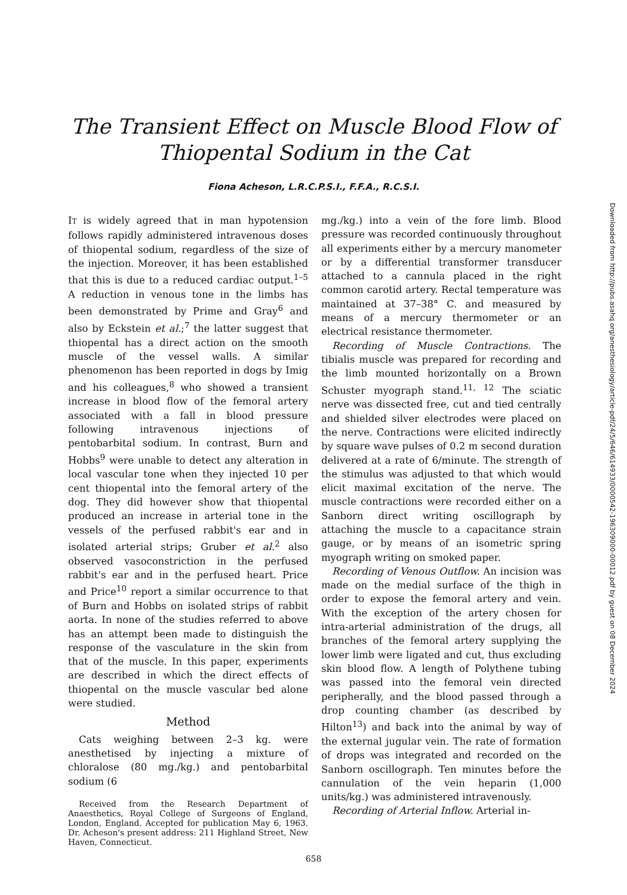The Transient Effect on Muscle Blood Flow of
Thiopental Sodium in the Cat
Fiona Acheson, L.R.C.P.S.I., F.F.A., R.C.S.I.
IT is widely agreed that in man hypotension follows rapidly administered intravenous doses of thiopental sodium, regardless of the size of the injection. Moreover, it has been established that this is due to a reduced cardiac output.<sup>1–5</sup> A reduction in venous tone in the limbs has been demonstrated by Prime and Gray<sup>6</sup> and also by Eckstein et al.;<sup>7</sup> the latter suggest that thiopental has a direct action on the smooth muscle of the vessel walls. A similar phenomenon has been reported in dogs by Imig and his colleagues,<sup>8</sup> who showed a transient increase in blood flow of the femoral artery associated with a fall in blood pressure following intravenous injections of pentobarbital sodium. In contrast, Burn and Hobbs<sup>9</sup> were unable to detect any alteration in local vascular tone when they injected 10 per cent thiopental into the femoral artery of the dog. They did however show that thiopental produced an increase in arterial tone in the vessels of the perfused rabbit's ear and in isolated arterial strips; Gruber et al.<sup>2</sup> also observed vasoconstriction in the perfused rabbit's ear and in the perfused heart. Price and Price<sup>10</sup> report a similar occurrence to that of Burn and Hobbs on isolated strips of rabbit aorta. In none of the studies referred to above has an attempt been made to distinguish the response of the vasculature in the skin from that of the muscle. In this paper, experiments are described in which the direct effects of thiopental on the muscle vascular bed alone were studied.
Method
Cats weighing between 2–3 kg. were anesthetised by injecting a mixture of chloralose (80 mg./kg.) and pentobarbital sodium (6
Received from the Research Department of Anaesthetics, Royal College of Surgeons of England, London, England. Accepted for publication May 6, 1963. Dr. Acheson's present address: 211 Highland Street, New Haven, Connecticut.
mg./kg.) into a vein of the fore limb. Blood pressure was recorded continuously throughout all experiments either by a mercury manometer or by a differential transformer transducer attached to a cannula placed in the right common carotid artery. Rectal temperature was maintained at 37–38° C. and measured by means of a mercury thermometer or an electrical resistance thermometer.
Recording of Muscle Contractions. The tibialis muscle was prepared for recording and the limb mounted horizontally on a Brown Schuster myograph stand.<sup>11, 12</sup> The sciatic nerve was dissected free, cut and tied centrally and shielded silver electrodes were placed on the nerve. Contractions were elicited indirectly by square wave pulses of 0.2 m second duration delivered at a rate of 6/minute. The strength of the stimulus was adjusted to that which would elicit maximal excitation of the nerve. The muscle contractions were recorded either on a Sanborn direct writing oscillograph by attaching the muscle to a capacitance strain gauge, or by means of an isometric spring myograph writing on smoked paper.
Recording of Venous Outflow. An incision was made on the medial surface of the thigh in order to expose the femoral artery and vein. With the exception of the artery chosen for intra-arterial administration of the drugs, all branches of the femoral artery supplying the lower limb were ligated and cut, thus excluding skin blood flow. A length of Polythene tubing was passed into the femoral vein directed peripherally, and the blood passed through a drop counting chamber (as described by Hilton<sup>13</sup>) and back into the animal by way of the external jugular vein. The rate of formation of drops was integrated and recorded on the Sanborn oscillograph. Ten minutes before the cannulation of the vein heparin (1,000 units/kg.) was administered intravenously.
Recording of Arterial Inflow. Arterial in-
658
Downloaded from http://pubs.asahq.org/anesthesiology/article-pdf/24/5/646/614933/0000542-196309000-00012.pdf by guest on 08 December 2024